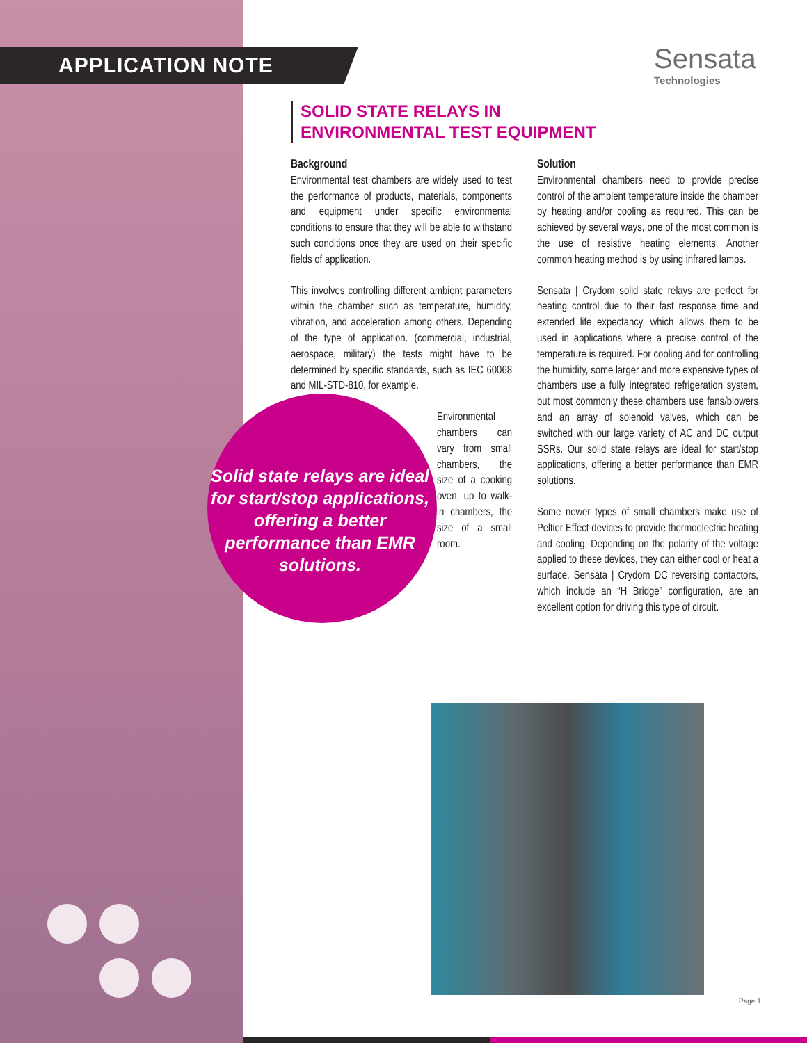APPLICATION NOTE Sensata
Technologies
SOLID STATE RELAYS IN
ENVIRONMENTAL TEST EQUIPMENT
Background
Environmental test chambers are widely used to test the performance of products, materials, components and equipment under specific environmental conditions to ensure that they will be able to withstand such conditions once they are used on their specific fields of application.
This involves controlling different ambient parameters within the chamber such as temperature, humidity, vibration, and acceleration among others. Depending of the type of application. (commercial, industrial, aerospace, military) the tests might have to be determined by specific standards, such as IEC 60068 and MIL-STD-810, for example.
Environmental chambers can vary from small chambers, the size of a cooking oven, up to walk-in chambers, the size of a small room.
Solid state relays are ideal for start/stop applications, offering a better performance than EMR solutions.
Solution
Environmental chambers need to provide precise control of the ambient temperature inside the chamber by heating and/or cooling as required. This can be achieved by several ways, one of the most common is the use of resistive heating elements. Another common heating method is by using infrared lamps.
Sensata | Crydom solid state relays are perfect for heating control due to their fast response time and extended life expectancy, which allows them to be used in applications where a precise control of the temperature is required. For cooling and for controlling the humidity, some larger and more expensive types of chambers use a fully integrated refrigeration system, but most commonly these chambers use fans/blowers and an array of solenoid valves, which can be switched with our large variety of AC and DC output SSRs. Our solid state relays are ideal for start/stop applications, offering a better performance than EMR solutions.
Some newer types of small chambers make use of Peltier Effect devices to provide thermoelectric heating and cooling. Depending on the polarity of the voltage applied to these devices, they can either cool or heat a surface. Sensata | Crydom DC reversing contactors, which include an “H Bridge” configuration, are an excellent option for driving this type of circuit.
Page 1